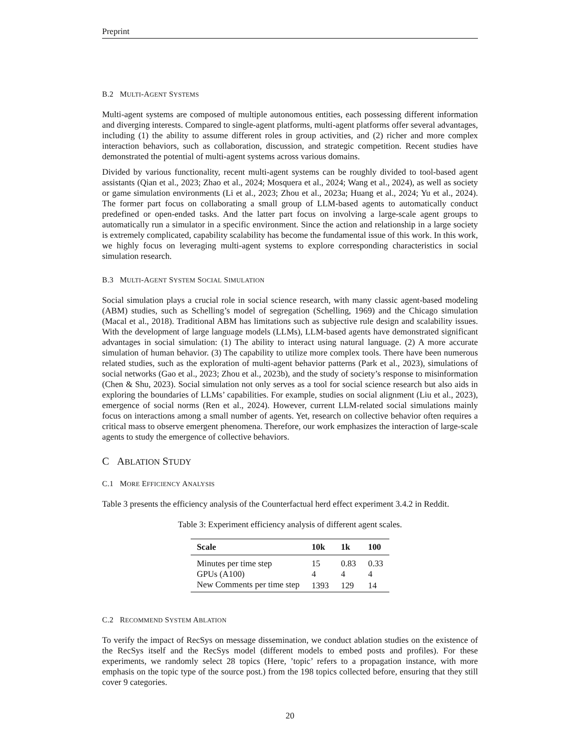Preprint
B.2 MULTI-AGENT SYSTEMS
Multi-agent systems are composed of multiple autonomous entities, each possessing different information and diverging interests. Compared to single-agent platforms, multi-agent platforms offer several advantages, including (1) the ability to assume different roles in group activities, and (2) richer and more complex interaction behaviors, such as collaboration, discussion, and strategic competition. Recent studies have demonstrated the potential of multi-agent systems across various domains.
Divided by various functionality, recent multi-agent systems can be roughly divided to tool-based agent assistants (Qian et al., 2023; Zhao et al., 2024; Mosquera et al., 2024; Wang et al., 2024), as well as society or game simulation environments (Li et al., 2023; Zhou et al., 2023a; Huang et al., 2024; Yu et al., 2024). The former part focus on collaborating a small group of LLM-based agents to automatically conduct predefined or open-ended tasks. And the latter part focus on involving a large-scale agent groups to automatically run a simulator in a specific environment. Since the action and relationship in a large society is extremely complicated, capability scalability has become the fundamental issue of this work. In this work, we highly focus on leveraging multi-agent systems to explore corresponding characteristics in social simulation research.
B.3 MULTI-AGENT SYSTEM SOCIAL SIMULATION
Social simulation plays a crucial role in social science research, with many classic agent-based modeling (ABM) studies, such as Schelling’s model of segregation (Schelling, 1969) and the Chicago simulation (Macal et al., 2018). Traditional ABM has limitations such as subjective rule design and scalability issues. With the development of large language models (LLMs), LLM-based agents have demonstrated significant advantages in social simulation: (1) The ability to interact using natural language. (2) A more accurate simulation of human behavior. (3) The capability to utilize more complex tools. There have been numerous related studies, such as the exploration of multi-agent behavior patterns (Park et al., 2023), simulations of social networks (Gao et al., 2023; Zhou et al., 2023b), and the study of society’s response to misinformation (Chen & Shu, 2023). Social simulation not only serves as a tool for social science research but also aids in exploring the boundaries of LLMs’ capabilities. For example, studies on social alignment (Liu et al., 2023), emergence of social norms (Ren et al., 2024). However, current LLM-related social simulations mainly focus on interactions among a small number of agents. Yet, research on collective behavior often requires a critical mass to observe emergent phenomena. Therefore, our work emphasizes the interaction of large-scale agents to study the emergence of collective behaviors.
C ABLATION STUDY
C.1 MORE EFFICIENCY ANALYSIS
Table 3 presents the efficiency analysis of the Counterfactual herd effect experiment 3.4.2 in Reddit.
Table 3: Experiment efficiency analysis of different agent scales.
| Scale | 10k | 1k | 100 |
| --- | --- | --- | --- |
| Minutes per time step | 15 | 0.83 | 0.33 |
| GPUs (A100) | 4 | 4 | 4 |
| New Comments per time step | 1393 | 129 | 14 |
C.2 RECOMMEND SYSTEM ABLATION
To verify the impact of RecSys on message dissemination, we conduct ablation studies on the existence of the RecSys itself and the RecSys model (different models to embed posts and profiles). For these experiments, we randomly select 28 topics (Here, ’topic’ refers to a propagation instance, with more emphasis on the topic type of the source post.) from the 198 topics collected before, ensuring that they still cover 9 categories.
20